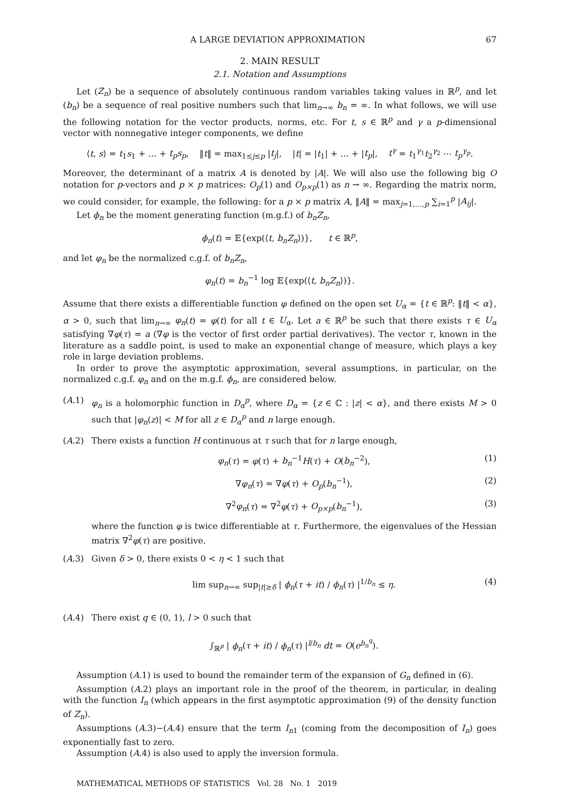A LARGE DEVIATION APPROXIMATION 67
2. MAIN RESULT
2.1. Notation and Assumptions
Let (Z<sub>n</sub>) be a sequence of absolutely continuous random variables taking values in ℝ<sup>p</sup>, and let (b<sub>n</sub>) be a sequence of real positive numbers such that lim<sub>n→∞</sub> b<sub>n</sub> = ∞. In what follows, we will use the following notation for the vector products, norms, etc. For t, s ∈ ℝ<sup>p</sup> and γ a p-dimensional vector with nonnegative integer components, we define
⟨t, s⟩ = t<sub>1</sub>s<sub>1</sub> + … + t<sub>p</sub>s<sub>p</sub>, ‖t‖ = max<sub>1≤j≤p</sub> |t<sub>j</sub>|, |t| = |t<sub>1</sub>| + … + |t<sub>p</sub>|, t<sup>γ</sup> = t<sub>1</sub><sup>γ<sub>1</sub></sup>t<sub>2</sub><sup>γ<sub>2</sub></sup> ⋯ t<sub>p</sub><sup>γ<sub>p</sub></sup>.
Moreover, the determinant of a matrix A is denoted by |A|. We will also use the following big O notation for p-vectors and p × p matrices: O<sub>p</sub>(1) and O<sub>p×p</sub>(1) as n → ∞. Regarding the matrix norm, we could consider, for example, the following: for a p × p matrix A, ‖A‖ = max<sub>j=1,…,p</sub> ∑<sub>i=1</sub><sup>p</sup> |A<sub>ij</sub>|.
Let ϕ<sub>n</sub> be the moment generating function (m.g.f.) of b<sub>n</sub>Z<sub>n</sub>,
ϕ<sub>n</sub>(t) = 𝔼{exp(⟨t, b<sub>n</sub>Z<sub>n</sub>⟩)}, t ∈ ℝ<sup>p</sup>,
and let φ<sub>n</sub> be the normalized c.g.f. of b<sub>n</sub>Z<sub>n</sub>,
φ<sub>n</sub>(t) = b<sub>n</sub><sup>−1</sup> log 𝔼{exp(⟨t, b<sub>n</sub>Z<sub>n</sub>⟩)}.
Assume that there exists a differentiable function φ defined on the open set U<sub>α</sub> = {t ∈ ℝ<sup>p</sup>: ‖t‖ < α}, α > 0, such that lim<sub>n→∞</sub> φ<sub>n</sub>(t) = φ(t) for all t ∈ U<sub>α</sub>. Let a ∈ ℝ<sup>p</sup> be such that there exists τ ∈ U<sub>α</sub> satisfying ∇φ(τ) = a (∇φ is the vector of first order partial derivatives). The vector τ, known in the literature as a saddle point, is used to make an exponential change of measure, which plays a key role in large deviation problems.
In order to prove the asymptotic approximation, several assumptions, in particular, on the normalized c.g.f. φ<sub>n</sub> and on the m.g.f. ϕ<sub>n</sub>, are considered below.
(A.1) φ<sub>n</sub> is a holomorphic function in D<sub>α</sub><sup>p</sup>, where D<sub>α</sub> = {z ∈ ℂ : |z| < α}, and there exists M > 0 such that |φ<sub>n</sub>(z)| < M for all z ∈ D<sub>α</sub><sup>p</sup> and n large enough.
(A.2) There exists a function H continuous at τ such that for n large enough,
φ<sub>n</sub>(τ) = φ(τ) + b<sub>n</sub><sup>−1</sup>H(τ) + O(b<sub>n</sub><sup>−2</sup>), (1)
∇φ<sub>n</sub>(τ) = ∇φ(τ) + O<sub>p</sub>(b<sub>n</sub><sup>−1</sup>), (2)
∇<sup>2</sup>φ<sub>n</sub>(τ) = ∇<sup>2</sup>φ(τ) + O<sub>p×p</sub>(b<sub>n</sub><sup>−1</sup>), (3)
where the function φ is twice differentiable at τ. Furthermore, the eigenvalues of the Hessian matrix ∇<sup>2</sup>φ(τ) are positive.
(A.3) Given δ > 0, there exists 0 < η < 1 such that
lim sup<sub>n→∞</sub> sup<sub>|t|≥δ</sub> | ϕ<sub>n</sub>(τ + it) / ϕ<sub>n</sub>(τ) |<sup>1/b<sub>n</sub></sup> ≤ η. (4)
(A.4) There exist q ∈ (0, 1), l > 0 such that
∫<sub>ℝ<sup>p</sup></sub> | ϕ<sub>n</sub>(τ + it) / ϕ<sub>n</sub>(τ) |<sup>l/b<sub>n</sub></sup> dt = O(e<sup>b<sub>n</sub><sup>q</sup></sup>).
Assumption (A.1) is used to bound the remainder term of the expansion of G<sub>n</sub> defined in (6).
Assumption (A.2) plays an important role in the proof of the theorem, in particular, in dealing with the function I<sub>n</sub> (which appears in the first asymptotic approximation (9) of the density function of Z<sub>n</sub>).
Assumptions (A.3)−(A.4) ensure that the term I<sub>n1</sub> (coming from the decomposition of I<sub>n</sub>) goes exponentially fast to zero.
Assumption (A.4) is also used to apply the inversion formula.
MATHEMATICAL METHODS OF STATISTICS Vol. 28 No. 1 2019